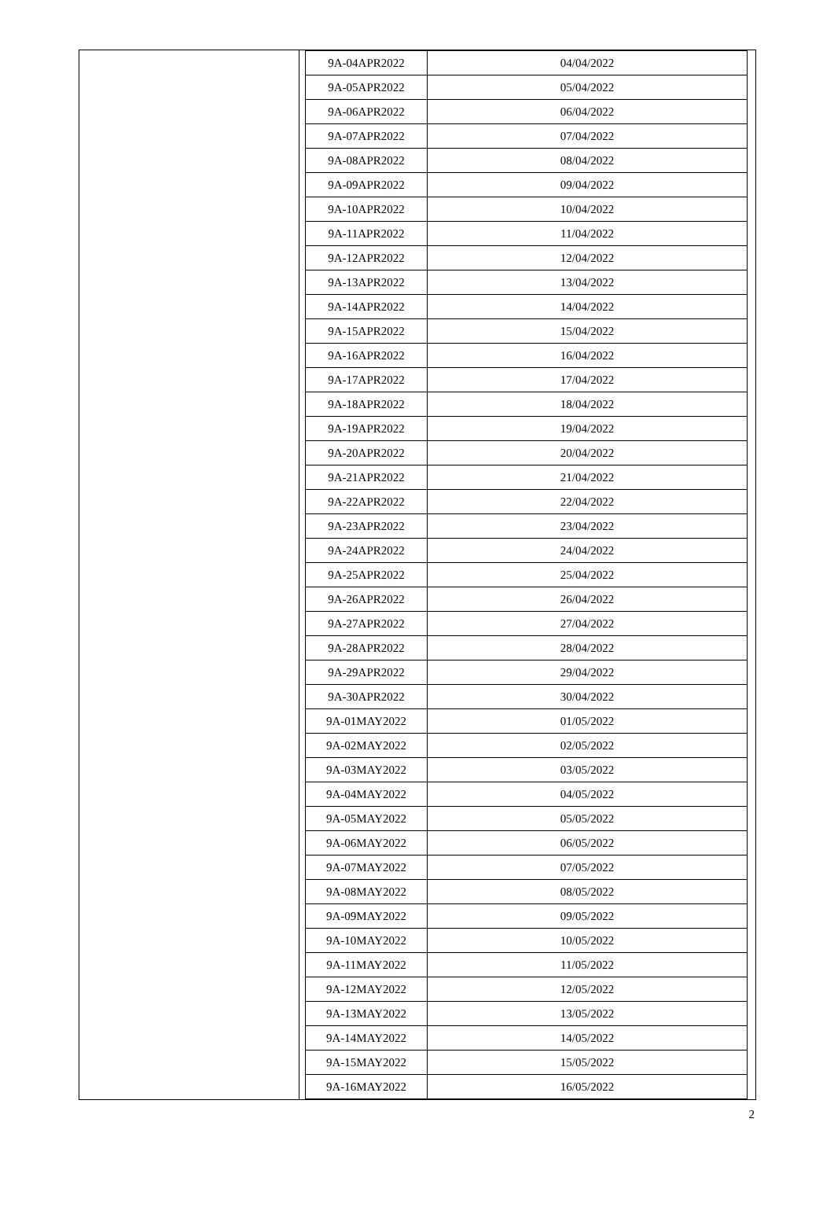| 9A-04APR2022 | 04/04/2022 |
| 9A-05APR2022 | 05/04/2022 |
| 9A-06APR2022 | 06/04/2022 |
| 9A-07APR2022 | 07/04/2022 |
| 9A-08APR2022 | 08/04/2022 |
| 9A-09APR2022 | 09/04/2022 |
| 9A-10APR2022 | 10/04/2022 |
| 9A-11APR2022 | 11/04/2022 |
| 9A-12APR2022 | 12/04/2022 |
| 9A-13APR2022 | 13/04/2022 |
| 9A-14APR2022 | 14/04/2022 |
| 9A-15APR2022 | 15/04/2022 |
| 9A-16APR2022 | 16/04/2022 |
| 9A-17APR2022 | 17/04/2022 |
| 9A-18APR2022 | 18/04/2022 |
| 9A-19APR2022 | 19/04/2022 |
| 9A-20APR2022 | 20/04/2022 |
| 9A-21APR2022 | 21/04/2022 |
| 9A-22APR2022 | 22/04/2022 |
| 9A-23APR2022 | 23/04/2022 |
| 9A-24APR2022 | 24/04/2022 |
| 9A-25APR2022 | 25/04/2022 |
| 9A-26APR2022 | 26/04/2022 |
| 9A-27APR2022 | 27/04/2022 |
| 9A-28APR2022 | 28/04/2022 |
| 9A-29APR2022 | 29/04/2022 |
| 9A-30APR2022 | 30/04/2022 |
| 9A-01MAY2022 | 01/05/2022 |
| 9A-02MAY2022 | 02/05/2022 |
| 9A-03MAY2022 | 03/05/2022 |
| 9A-04MAY2022 | 04/05/2022 |
| 9A-05MAY2022 | 05/05/2022 |
| 9A-06MAY2022 | 06/05/2022 |
| 9A-07MAY2022 | 07/05/2022 |
| 9A-08MAY2022 | 08/05/2022 |
| 9A-09MAY2022 | 09/05/2022 |
| 9A-10MAY2022 | 10/05/2022 |
| 9A-11MAY2022 | 11/05/2022 |
| 9A-12MAY2022 | 12/05/2022 |
| 9A-13MAY2022 | 13/05/2022 |
| 9A-14MAY2022 | 14/05/2022 |
| 9A-15MAY2022 | 15/05/2022 |
| 9A-16MAY2022 | 16/05/2022 |
2